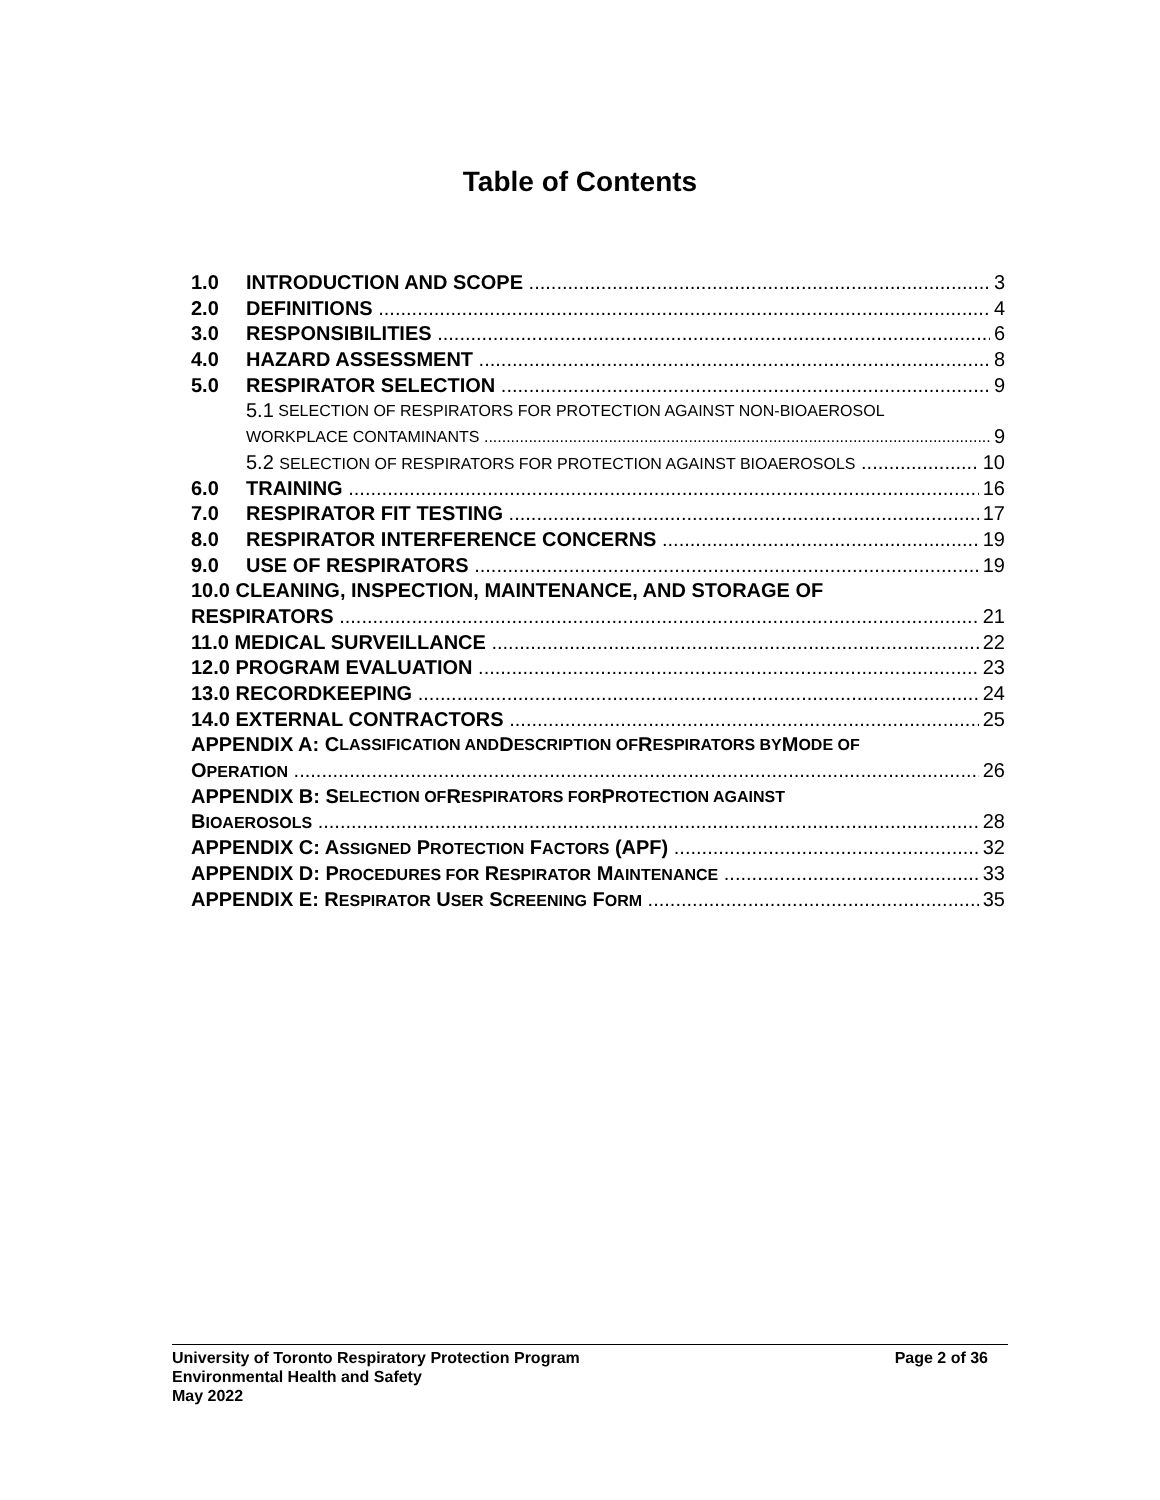Table of Contents
1.0 INTRODUCTION AND SCOPE 3
2.0 DEFINITIONS 4
3.0 RESPONSIBILITIES 6
4.0 HAZARD ASSESSMENT 8
5.0 RESPIRATOR SELECTION 9
5.1 SELECTION OF RESPIRATORS FOR PROTECTION AGAINST NON-BIOAEROSOL
WORKPLACE CONTAMINANTS 9
5.2 SELECTION OF RESPIRATORS FOR PROTECTION AGAINST BIOAEROSOLS 10
6.0 TRAINING 16
7.0 RESPIRATOR FIT TESTING 17
8.0 RESPIRATOR INTERFERENCE CONCERNS 19
9.0 USE OF RESPIRATORS 19
10.0 CLEANING, INSPECTION, MAINTENANCE, AND STORAGE OF
RESPIRATORS 21
11.0 MEDICAL SURVEILLANCE 22
12.0 PROGRAM EVALUATION 23
13.0 RECORDKEEPING 24
14.0 EXTERNAL CONTRACTORS 25
APPENDIX A: C LASSIFICATION AND D ESCRIPTION OF R ESPIRATORS BY M ODE OF
OPERATION 26
APPENDIX B: S ELECTION OF R ESPIRATORS FOR P ROTECTION AGAINST
BIOAEROSOLS 28
APPENDIX C: ASSIGNED PROTECTION FACTORS (APF) 32
APPENDIX D: PROCEDURES FOR RESPIRATOR MAINTENANCE 33
APPENDIX E: RESPIRATOR USER SCREENING FORM 35
University of Toronto Respiratory Protection Program
Page 2 of 36
Environmental Health and Safety
May 2022